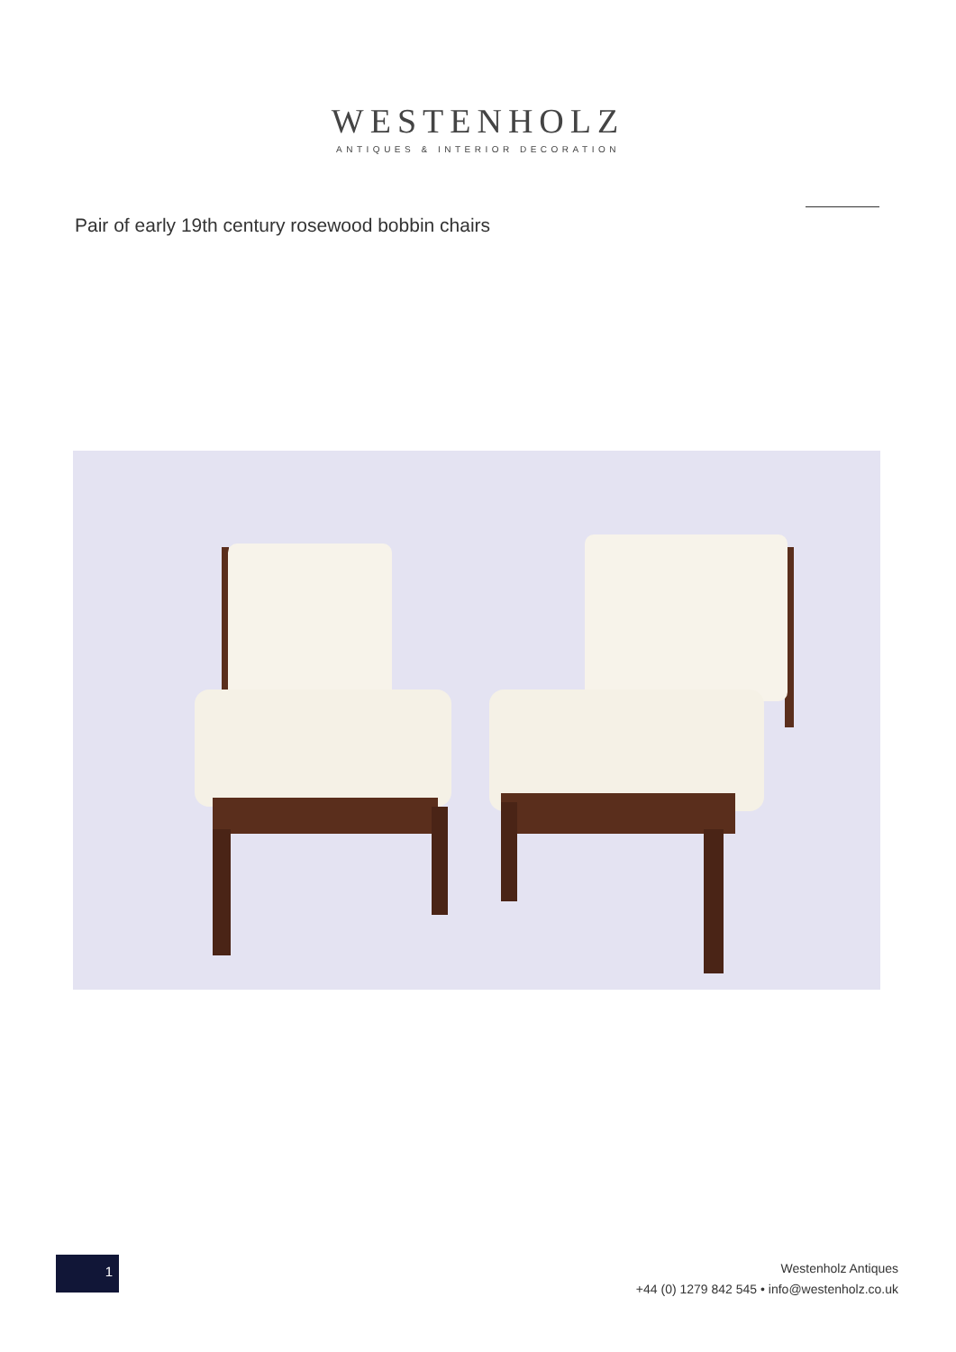WESTENHOLZ
ANTIQUES & INTERIOR DECORATION
Pair of early 19th century rosewood bobbin chairs
1
Westenholz Antiques
+44 (0) 1279 842 545 • info@westenholz.co.uk